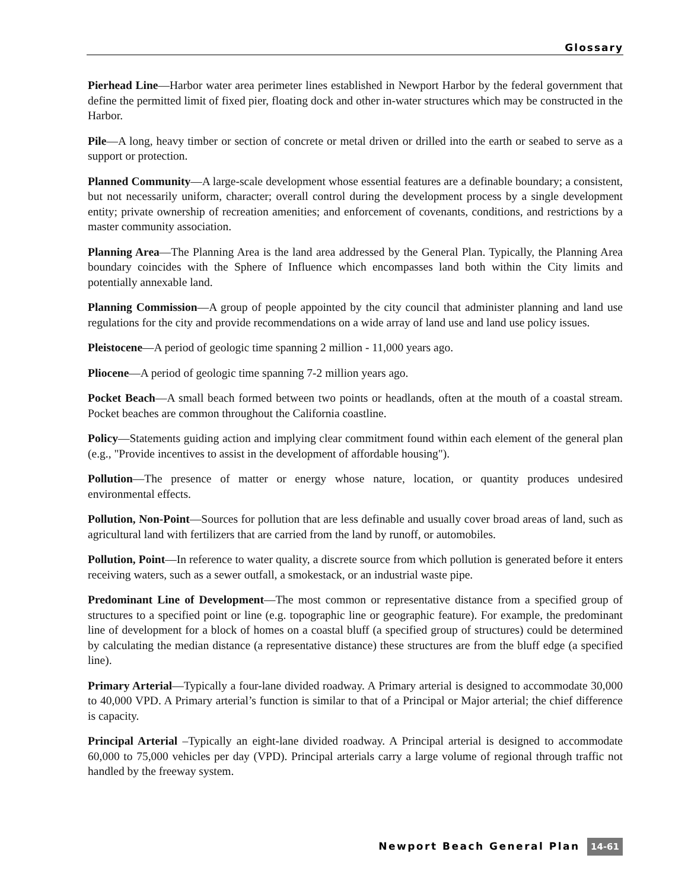Glossary
Pierhead Line—Harbor water area perimeter lines established in Newport Harbor by the federal government that define the permitted limit of fixed pier, floating dock and other in-water structures which may be constructed in the Harbor.
Pile—A long, heavy timber or section of concrete or metal driven or drilled into the earth or seabed to serve as a support or protection.
Planned Community—A large-scale development whose essential features are a definable boundary; a consistent, but not necessarily uniform, character; overall control during the development process by a single development entity; private ownership of recreation amenities; and enforcement of covenants, conditions, and restrictions by a master community association.
Planning Area—The Planning Area is the land area addressed by the General Plan. Typically, the Planning Area boundary coincides with the Sphere of Influence which encompasses land both within the City limits and potentially annexable land.
Planning Commission—A group of people appointed by the city council that administer planning and land use regulations for the city and provide recommendations on a wide array of land use and land use policy issues.
Pleistocene—A period of geologic time spanning 2 million - 11,000 years ago.
Pliocene—A period of geologic time spanning 7-2 million years ago.
Pocket Beach—A small beach formed between two points or headlands, often at the mouth of a coastal stream. Pocket beaches are common throughout the California coastline.
Policy—Statements guiding action and implying clear commitment found within each element of the general plan (e.g., "Provide incentives to assist in the development of affordable housing").
Pollution—The presence of matter or energy whose nature, location, or quantity produces undesired environmental effects.
Pollution, Non-Point—Sources for pollution that are less definable and usually cover broad areas of land, such as agricultural land with fertilizers that are carried from the land by runoff, or automobiles.
Pollution, Point—In reference to water quality, a discrete source from which pollution is generated before it enters receiving waters, such as a sewer outfall, a smokestack, or an industrial waste pipe.
Predominant Line of Development—The most common or representative distance from a specified group of structures to a specified point or line (e.g. topographic line or geographic feature). For example, the predominant line of development for a block of homes on a coastal bluff (a specified group of structures) could be determined by calculating the median distance (a representative distance) these structures are from the bluff edge (a specified line).
Primary Arterial—Typically a four-lane divided roadway. A Primary arterial is designed to accommodate 30,000 to 40,000 VPD. A Primary arterial’s function is similar to that of a Principal or Major arterial; the chief difference is capacity.
Principal Arterial –Typically an eight-lane divided roadway. A Principal arterial is designed to accommodate 60,000 to 75,000 vehicles per day (VPD). Principal arterials carry a large volume of regional through traffic not handled by the freeway system.
Newport Beach General Plan 14-61